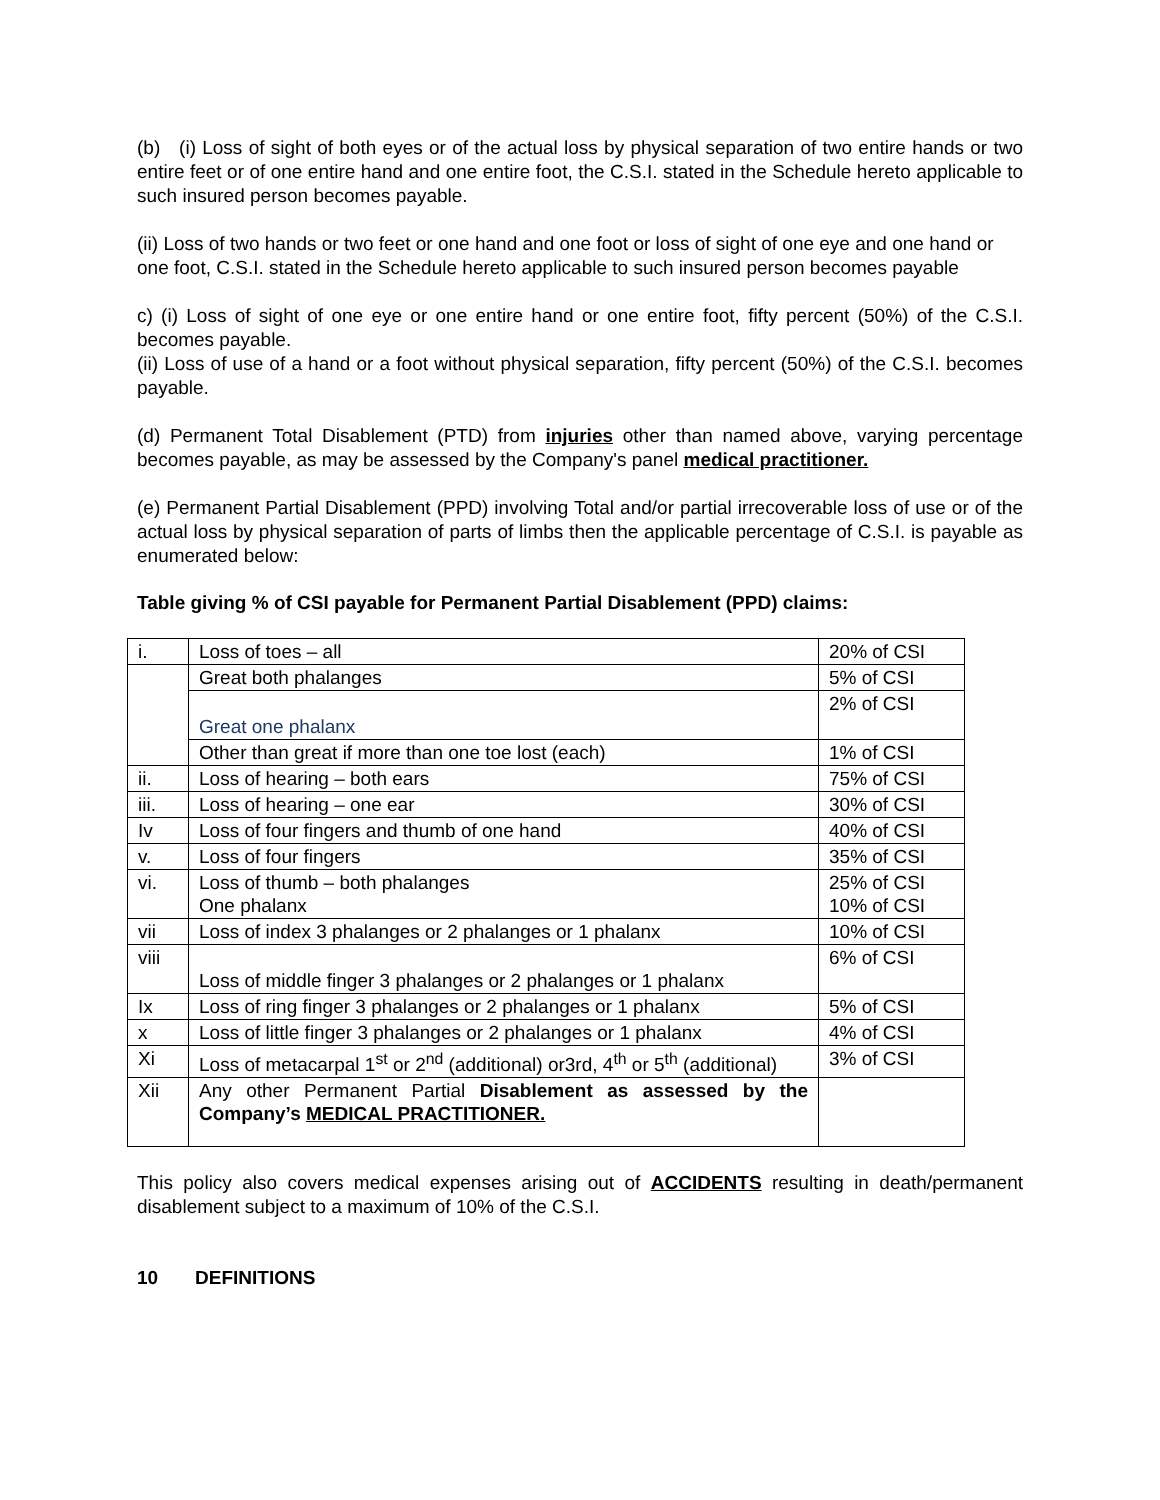(b) (i) Loss of sight of both eyes or of the actual loss by physical separation of two entire hands or two entire feet or of one entire hand and one entire foot, the C.S.I. stated in the Schedule hereto applicable to such insured person becomes payable.
(ii) Loss of two hands or two feet or one hand and one foot or loss of sight of one eye and one hand or one foot, C.S.I. stated in the Schedule hereto applicable to such insured person becomes payable
c) (i) Loss of sight of one eye or one entire hand or one entire foot, fifty percent (50%) of the C.S.I. becomes payable.
(ii) Loss of use of a hand or a foot without physical separation, fifty percent (50%) of the C.S.I. becomes payable.
(d) Permanent Total Disablement (PTD) from injuries other than named above, varying percentage becomes payable, as may be assessed by the Company's panel medical practitioner.
(e) Permanent Partial Disablement (PPD) involving Total and/or partial irrecoverable loss of use or of the actual loss by physical separation of parts of limbs then the applicable percentage of C.S.I. is payable as enumerated below:
Table giving % of CSI payable for Permanent Partial Disablement (PPD) claims:
| i. | Loss of toes – all | 20% of CSI |
| | Great both phalanges | 5% of CSI |
| | Great one phalanx | 2% of CSI |
| | Other than great if more than one toe lost (each) | 1% of CSI |
| ii. | Loss of hearing – both ears | 75% of CSI |
| iii. | Loss of hearing – one ear | 30% of CSI |
| Iv | Loss of four fingers and thumb of one hand | 40% of CSI |
| v. | Loss of four fingers | 35% of CSI |
| vi. | Loss of thumb – both phalanges One phalanx | 25% of CSI 10% of CSI |
| vii | Loss of index 3 phalanges or 2 phalanges or 1 phalanx | 10% of CSI |
| viii | Loss of middle finger 3 phalanges or 2 phalanges or 1 phalanx | 6% of CSI |
| Ix | Loss of ring finger 3 phalanges or 2 phalanges or 1 phalanx | 5% of CSI |
| x | Loss of little finger 3 phalanges or 2 phalanges or 1 phalanx | 4% of CSI |
| Xi | Loss of metacarpal 1<sup>st</sup> or 2<sup>nd</sup> (additional) or3rd, 4<sup>th</sup> or 5<sup>th</sup> (additional) | 3% of CSI |
| Xii | Any other Permanent Partial Disablement as assessed by the Company’s MEDICAL PRACTITIONER. | |
This policy also covers medical expenses arising out of ACCIDENTS resulting in death/permanent disablement subject to a maximum of 10% of the C.S.I.
10 DEFINITIONS